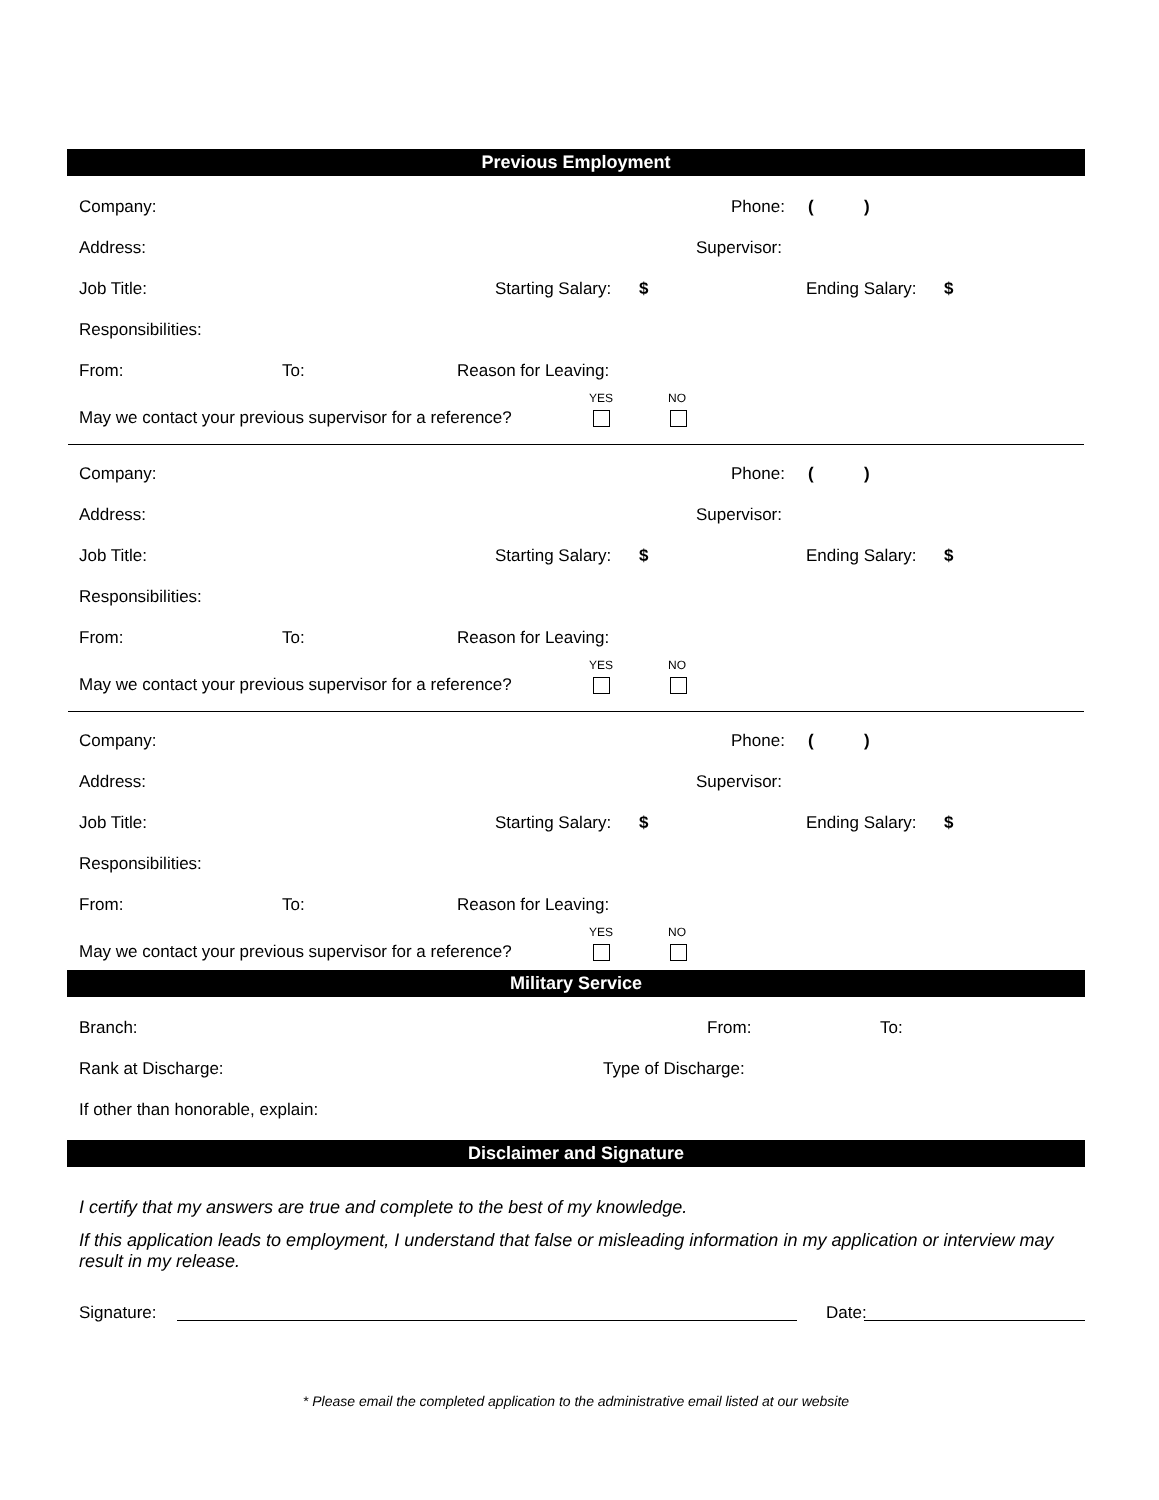Previous Employment
Company: Phone: ()
Address: Supervisor:
Job Title: Starting Salary: $ Ending Salary: $
Responsibilities: From: To: Reason for Leaving:
May we contact your previous supervisor for a reference? YES NO
Company: Phone: ()
Address: Supervisor:
Job Title: Starting Salary: $ Ending Salary: $
Responsibilities: From: To: Reason for Leaving:
May we contact your previous supervisor for a reference? YES NO
Company: Phone: ()
Address: Supervisor:
Job Title: Starting Salary: $ Ending Salary: $
Responsibilities: From: To: Reason for Leaving:
May we contact your previous supervisor for a reference? YES NO
Military Service
Branch: From: To:
Rank at Discharge: Type of Discharge:
If other than honorable, explain:
Disclaimer and Signature
I certify that my answers are true and complete to the best of my knowledge.
If this application leads to employment, I understand that false or misleading information in my application or interview may result in my release.
Signature: Date:
* Please email the completed application to the administrative email listed at our website